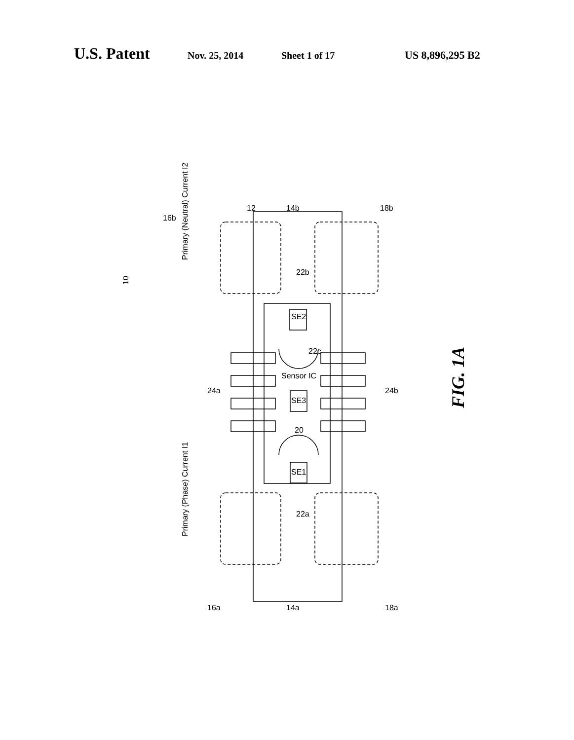U.S. Patent Nov. 25, 2014 Sheet 1 of 17 US 8,896,295 B2
10
16b
12
14b
18b
Primary (Neutral) Current I2
22b
22c
Sensor IC
SE2
SE3
SE1
20
24a
24b
22a
Primary (Phase) Current I1
16a
14a
18a
FIG. 1A